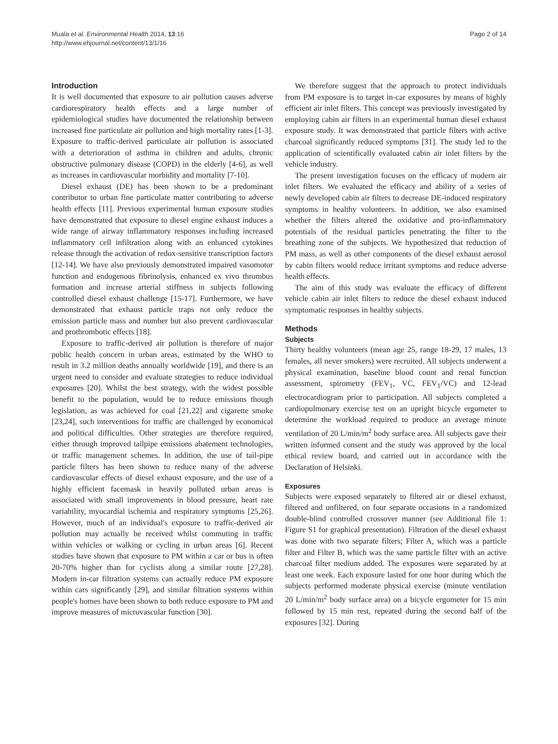Muala et al. Environmental Health 2014, 13:16
http://www.ehjournal.net/content/13/1/16
Page 2 of 14
Introduction
It is well documented that exposure to air pollution causes adverse cardiorespiratory health effects and a large number of epidemiological studies have documented the relationship between increased fine particulate air pollution and high mortality rates [1-3]. Exposure to traffic-derived particulate air pollution is associated with a deterioration of asthma in children and adults, chronic obstructive pulmonary disease (COPD) in the elderly [4-6], as well as increases in cardiovascular morbidity and mortality [7-10].
Diesel exhaust (DE) has been shown to be a predominant contributor to urban fine particulate matter contributing to adverse health effects [11]. Previous experimental human exposure studies have demonstrated that exposure to diesel engine exhaust induces a wide range of airway inflammatory responses including increased inflammatory cell infiltration along with an enhanced cytokines release through the activation of redox-sensitive transcription factors [12-14]. We have also previously demonstrated impaired vasomotor function and endogenous fibrinolysis, enhanced ex vivo thrombus formation and increase arterial stiffness in subjects following controlled diesel exhaust challenge [15-17]. Furthermore, we have demonstrated that exhaust particle traps not only reduce the emission particle mass and number but also prevent cardiovascular and prothrombotic effects [18].
Exposure to traffic-derived air pollution is therefore of major public health concern in urban areas, estimated by the WHO to result in 3.2 million deaths annually worldwide [19], and there is an urgent need to consider and evaluate strategies to reduce individual exposures [20]. Whilst the best strategy, with the widest possible benefit to the population, would be to reduce emissions though legislation, as was achieved for coal [21,22] and cigarette smoke [23,24], such interventions for traffic are challenged by economical and political difficulties. Other strategies are therefore required, either through improved tailpipe emissions abatement technologies, or traffic management schemes. In addition, the use of tail-pipe particle filters has been shown to reduce many of the adverse cardiovascular effects of diesel exhaust exposure, and the use of a highly efficient facemask in heavily polluted urban areas is associated with small improvements in blood pressure, heart rate variability, myocardial ischemia and respiratory symptoms [25,26]. However, much of an individual's exposure to traffic-derived air pollution may actually be received whilst commuting in traffic within vehicles or walking or cycling in urban areas [6]. Recent studies have shown that exposure to PM within a car or bus is often 20-70% higher than for cyclists along a similar route [27,28]. Modern in-car filtration systems can actually reduce PM exposure within cars significantly [29], and similar filtration systems within people's homes have been shown to both reduce exposure to PM and improve measures of microvascular function [30].
We therefore suggest that the approach to protect individuals from PM exposure is to target in-car exposures by means of highly efficient air inlet filters. This concept was previously investigated by employing cabin air filters in an experimental human diesel exhaust exposure study. It was demonstrated that particle filters with active charcoal significantly reduced symptoms [31]. The study led to the application of scientifically evaluated cabin air inlet filters by the vehicle industry.
The present investigation focuses on the efficacy of modern air inlet filters. We evaluated the efficacy and ability of a series of newly developed cabin air filters to decrease DE-induced respiratory symptoms in healthy volunteers. In addition, we also examined whether the filters altered the oxidative and pro-inflammatory potentials of the residual particles penetrating the filter to the breathing zone of the subjects. We hypothesized that reduction of PM mass, as well as other components of the diesel exhaust aerosol by cabin filters would reduce irritant symptoms and reduce adverse health effects.
The aim of this study was evaluate the efficacy of different vehicle cabin air inlet filters to reduce the diesel exhaust induced symptomatic responses in healthy subjects.
Methods
Subjects
Thirty healthy volunteers (mean age 25, range 18-29, 17 males, 13 females, all never smokers) were recruited. All subjects underwent a physical examination, baseline blood count and renal function assessment, spirometry (FEV<sub>1</sub>, VC, FEV<sub>1</sub>/VC) and 12-lead electrocardiogram prior to participation. All subjects completed a cardiopulmonary exercise test on an upright bicycle ergometer to determine the workload required to produce an average minute ventilation of 20 L/min/m<sup>2</sup> body surface area. All subjects gave their written informed consent and the study was approved by the local ethical review board, and carried out in accordance with the Declaration of Helsinki.
Exposures
Subjects were exposed separately to filtered air or diesel exhaust, filtered and unfiltered, on four separate occasions in a randomized double-blind controlled crossover manner (see Additional file 1: Figure S1 for graphical presentation). Filtration of the diesel exhaust was done with two separate filters; Filter A, which was a particle filter and Filter B, which was the same particle filter with an active charcoal filter medium added. The exposures were separated by at least one week. Each exposure lasted for one hour during which the subjects performed moderate physical exercise (minute ventilation 20 L/min/m<sup>2</sup> body surface area) on a bicycle ergometer for 15 min followed by 15 min rest, repeated during the second half of the exposures [32]. During